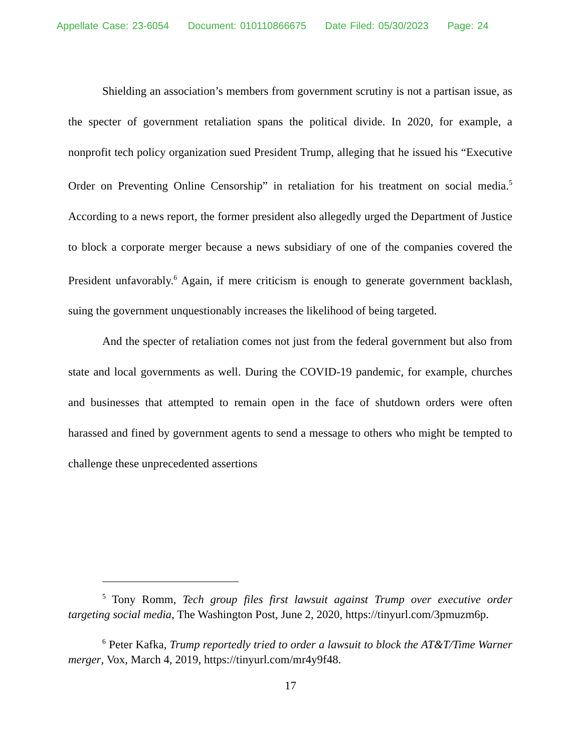Appellate Case: 23-6054 Document: 010110866675 Date Filed: 05/30/2023 Page: 24
Shielding an association’s members from government scrutiny is not a partisan issue, as the specter of government retaliation spans the political divide. In 2020, for example, a nonprofit tech policy organization sued President Trump, alleging that he issued his “Executive Order on Preventing Online Censorship” in retaliation for his treatment on social media.<sup>5</sup> According to a news report, the former president also allegedly urged the Department of Justice to block a corporate merger because a news subsidiary of one of the companies covered the President unfavorably.<sup>6</sup> Again, if mere criticism is enough to generate government backlash, suing the government unquestionably increases the likelihood of being targeted.
And the specter of retaliation comes not just from the federal government but also from state and local governments as well. During the COVID-19 pandemic, for example, churches and businesses that attempted to remain open in the face of shutdown orders were often harassed and fined by government agents to send a message to others who might be tempted to challenge these unprecedented assertions
<sup>5</sup> Tony Romm, Tech group files first lawsuit against Trump over executive order targeting social media, The Washington Post, June 2, 2020, https://tinyurl.com/3pmuzm6p.
<sup>6</sup> Peter Kafka, Trump reportedly tried to order a lawsuit to block the AT&T/Time Warner merger, Vox, March 4, 2019, https://tinyurl.com/mr4y9f48.
17